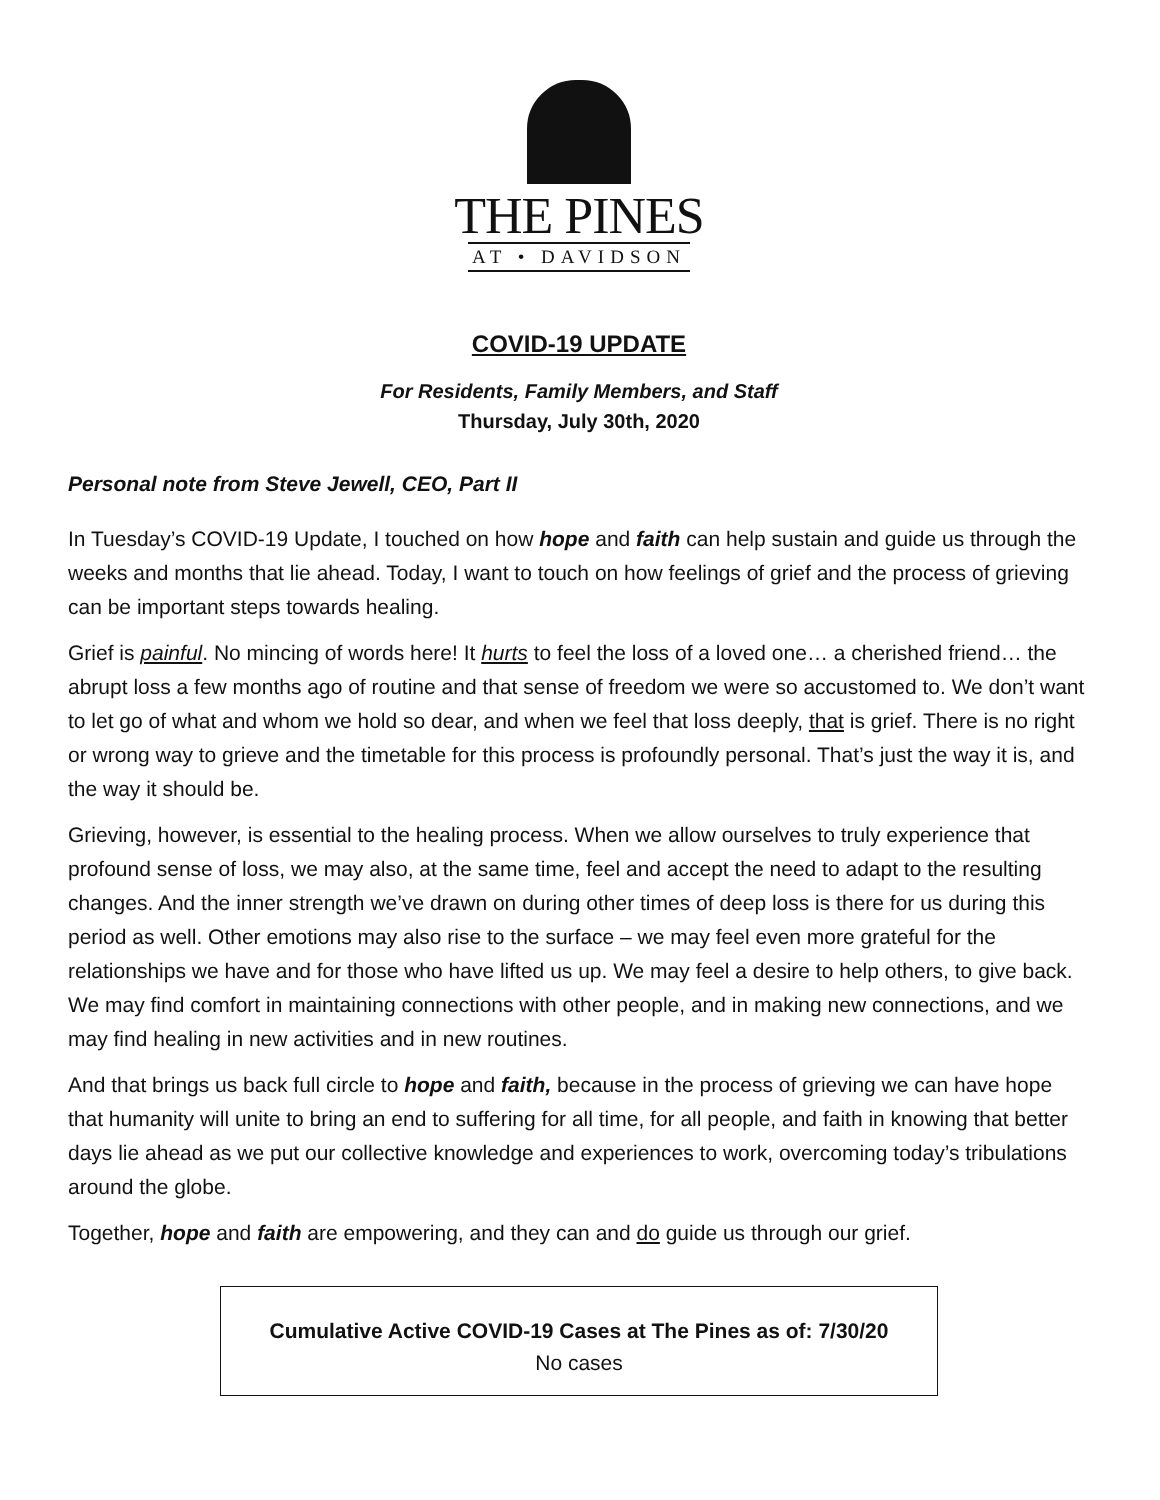THE PINES
AT • DAVIDSON
COVID-19 UPDATE
For Residents, Family Members, and Staff
Thursday, July 30th, 2020
Personal note from Steve Jewell, CEO, Part II
In Tuesday’s COVID-19 Update, I touched on how hope and faith can help sustain and guide us through the weeks and months that lie ahead. Today, I want to touch on how feelings of grief and the process of grieving can be important steps towards healing.
Grief is painful. No mincing of words here! It hurts to feel the loss of a loved one… a cherished friend… the abrupt loss a few months ago of routine and that sense of freedom we were so accustomed to. We don’t want to let go of what and whom we hold so dear, and when we feel that loss deeply, that is grief. There is no right or wrong way to grieve and the timetable for this process is profoundly personal. That’s just the way it is, and the way it should be.
Grieving, however, is essential to the healing process. When we allow ourselves to truly experience that profound sense of loss, we may also, at the same time, feel and accept the need to adapt to the resulting changes. And the inner strength we’ve drawn on during other times of deep loss is there for us during this period as well. Other emotions may also rise to the surface – we may feel even more grateful for the relationships we have and for those who have lifted us up. We may feel a desire to help others, to give back. We may find comfort in maintaining connections with other people, and in making new connections, and we may find healing in new activities and in new routines.
And that brings us back full circle to hope and faith, because in the process of grieving we can have hope that humanity will unite to bring an end to suffering for all time, for all people, and faith in knowing that better days lie ahead as we put our collective knowledge and experiences to work, overcoming today’s tribulations around the globe.
Together, hope and faith are empowering, and they can and do guide us through our grief.
Cumulative Active COVID-19 Cases at The Pines as of: 7/30/20
No cases